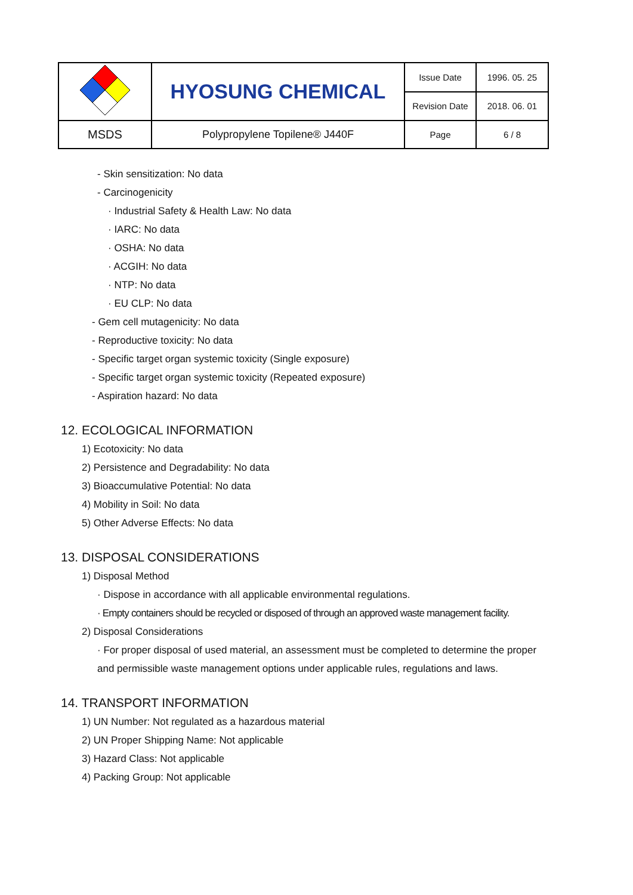| | HYOSUNG CHEMICAL | Issue Date | 1996. 05. 25 |
| | | Revision Date | 2018. 06. 01 |
| MSDS | Polypropylene Topilene® J440F | Page | 6 / 8 |
- Skin sensitization: No data
- Carcinogenicity
· Industrial Safety & Health Law: No data
· IARC: No data
· OSHA: No data
· ACGIH: No data
· NTP: No data
· EU CLP: No data
- Gem cell mutagenicity: No data
- Reproductive toxicity: No data
- Specific target organ systemic toxicity (Single exposure)
- Specific target organ systemic toxicity (Repeated exposure)
- Aspiration hazard: No data
12. ECOLOGICAL INFORMATION
1) Ecotoxicity: No data
2) Persistence and Degradability: No data
3) Bioaccumulative Potential: No data
4) Mobility in Soil: No data
5) Other Adverse Effects: No data
13. DISPOSAL CONSIDERATIONS
1) Disposal Method
· Dispose in accordance with all applicable environmental regulations.
· Empty containers should be recycled or disposed of through an approved waste management facility.
2) Disposal Considerations
· For proper disposal of used material, an assessment must be completed to determine the proper
and permissible waste management options under applicable rules, regulations and laws.
14. TRANSPORT INFORMATION
1) UN Number: Not regulated as a hazardous material
2) UN Proper Shipping Name: Not applicable
3) Hazard Class: Not applicable
4) Packing Group: Not applicable